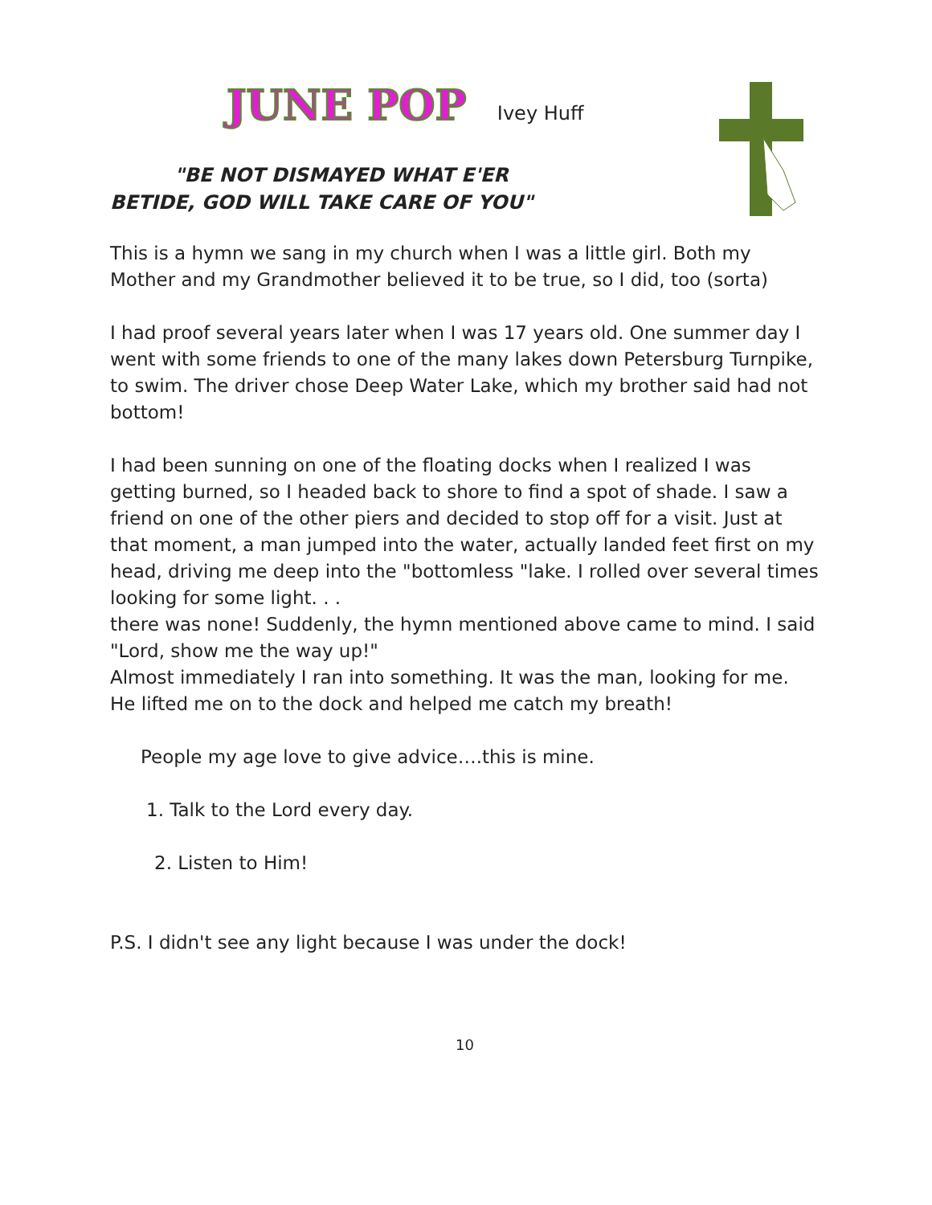JUNE POP Ivey Huff
"BE NOT DISMAYED WHAT E'ER BETIDE, GOD WILL TAKE CARE OF YOU"
This is a hymn we sang in my church when I was a little girl. Both my Mother and my Grandmother believed it to be true, so I did, too (sorta)
I had proof several years later when I was 17 years old. One summer day I went with some friends to one of the many lakes down Petersburg Turnpike, to swim. The driver chose Deep Water Lake, which my brother said had not bottom!
I had been sunning on one of the floating docks when I realized I was getting burned, so I headed back to shore to find a spot of shade. I saw a friend on one of the other piers and decided to stop off for a visit. Just at that moment, a man jumped into the water, actually landed feet first on my head, driving me deep into the "bottomless "lake. I rolled over several times looking for some light. . .
there was none! Suddenly, the hymn mentioned above came to mind. I said "Lord, show me the way up!"
Almost immediately I ran into something. It was the man, looking for me. He lifted me on to the dock and helped me catch my breath!
People my age love to give advice….this is mine.
1. Talk to the Lord every day.
2. Listen to Him!
P.S. I didn't see any light because I was under the dock!
10